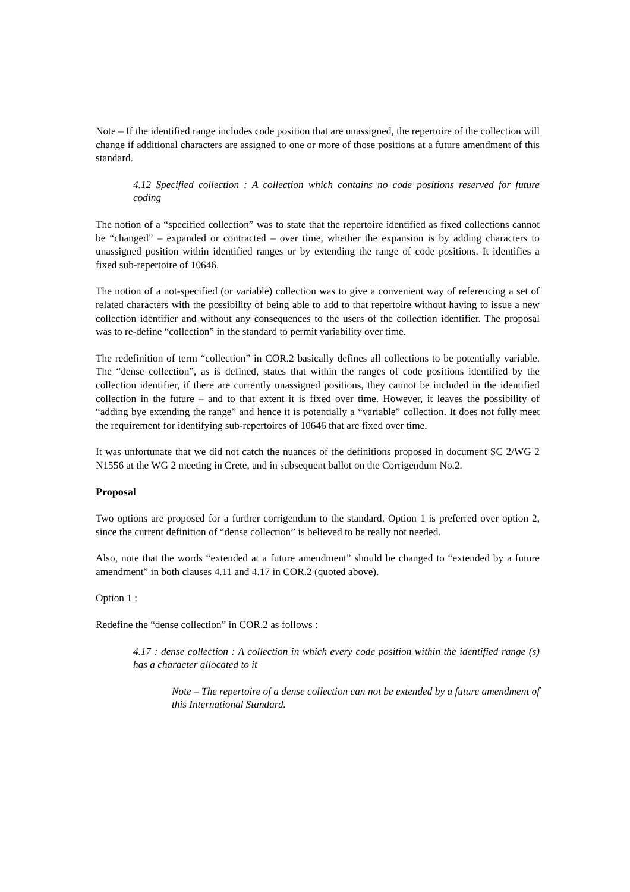Note – If the identified range includes code position that are unassigned, the repertoire of the collection will change if additional characters are assigned to one or more of those positions at a future amendment of this standard.
4.12 Specified collection : A collection which contains no code positions reserved for future coding
The notion of a “specified collection” was to state that the repertoire identified as fixed collections cannot be “changed” – expanded or contracted – over time, whether the expansion is by adding characters to unassigned position within identified ranges or by extending the range of code positions. It identifies a fixed sub-repertoire of 10646.
The notion of a not-specified (or variable) collection was to give a convenient way of referencing a set of related characters with the possibility of being able to add to that repertoire without having to issue a new collection identifier and without any consequences to the users of the collection identifier. The proposal was to re-define “collection” in the standard to permit variability over time.
The redefinition of term “collection” in COR.2 basically defines all collections to be potentially variable. The “dense collection”, as is defined, states that within the ranges of code positions identified by the collection identifier, if there are currently unassigned positions, they cannot be included in the identified collection in the future – and to that extent it is fixed over time. However, it leaves the possibility of “adding bye extending the range” and hence it is potentially a “variable” collection. It does not fully meet the requirement for identifying sub-repertoires of 10646 that are fixed over time.
It was unfortunate that we did not catch the nuances of the definitions proposed in document SC 2/WG 2 N1556 at the WG 2 meeting in Crete, and in subsequent ballot on the Corrigendum No.2.
Proposal
Two options are proposed for a further corrigendum to the standard. Option 1 is preferred over option 2, since the current definition of “dense collection” is believed to be really not needed.
Also, note that the words “extended at a future amendment” should be changed to “extended by a future amendment” in both clauses 4.11 and 4.17 in COR.2 (quoted above).
Option 1 :
Redefine the “dense collection” in COR.2 as follows :
4.17 : dense collection : A collection in which every code position within the identified range (s) has a character allocated to it
Note – The repertoire of a dense collection can not be extended by a future amendment of this International Standard.